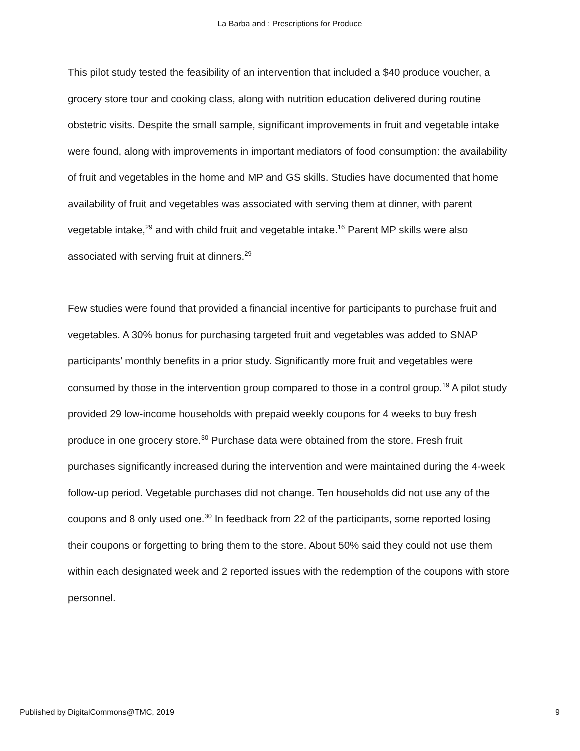La Barba and : Prescriptions for Produce
This pilot study tested the feasibility of an intervention that included a $40 produce voucher, a grocery store tour and cooking class, along with nutrition education delivered during routine obstetric visits. Despite the small sample, significant improvements in fruit and vegetable intake were found, along with improvements in important mediators of food consumption: the availability of fruit and vegetables in the home and MP and GS skills. Studies have documented that home availability of fruit and vegetables was associated with serving them at dinner, with parent vegetable intake,<sup>29</sup> and with child fruit and vegetable intake.<sup>16</sup> Parent MP skills were also associated with serving fruit at dinners.<sup>29</sup>
Few studies were found that provided a financial incentive for participants to purchase fruit and vegetables. A 30% bonus for purchasing targeted fruit and vegetables was added to SNAP participants’ monthly benefits in a prior study. Significantly more fruit and vegetables were consumed by those in the intervention group compared to those in a control group.<sup>19</sup> A pilot study provided 29 low-income households with prepaid weekly coupons for 4 weeks to buy fresh produce in one grocery store.<sup>30</sup> Purchase data were obtained from the store. Fresh fruit purchases significantly increased during the intervention and were maintained during the 4-week follow-up period. Vegetable purchases did not change. Ten households did not use any of the coupons and 8 only used one.<sup>30</sup> In feedback from 22 of the participants, some reported losing their coupons or forgetting to bring them to the store. About 50% said they could not use them within each designated week and 2 reported issues with the redemption of the coupons with store personnel.
Published by DigitalCommons@TMC, 2019 9